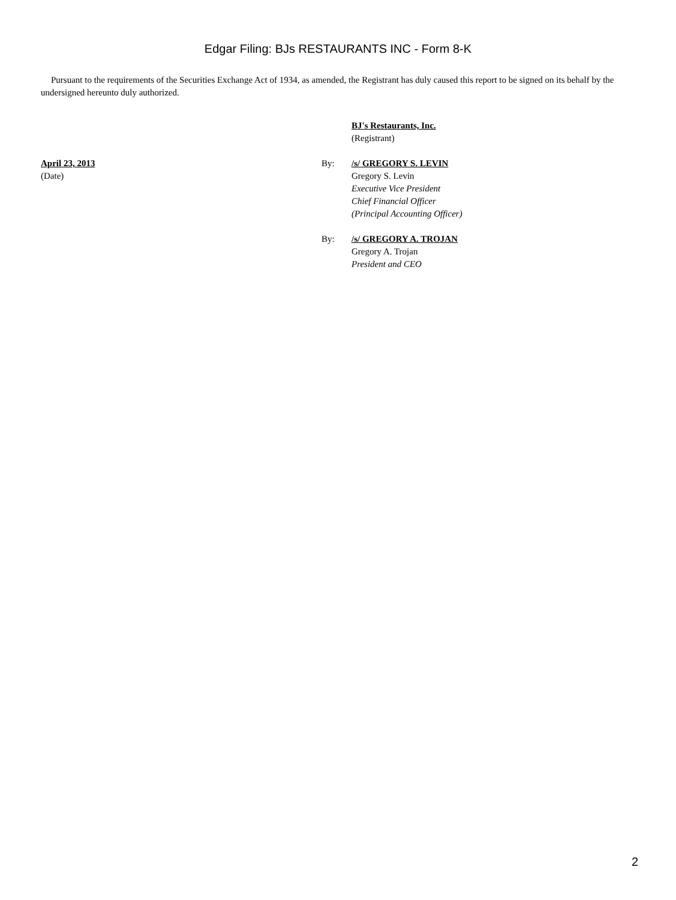Edgar Filing: BJs RESTAURANTS INC - Form 8-K
Pursuant to the requirements of the Securities Exchange Act of 1934, as amended, the Registrant has duly caused this report to be signed on its behalf by the undersigned hereunto duly authorized.
| | | BJ's Restaurants, Inc. (Registrant) |
| April 23, 2013 (Date) | By: | /s/ GREGORY S. LEVIN Gregory S. Levin Executive Vice President Chief Financial Officer (Principal Accounting Officer) |
| | By: | /s/ GREGORY A. TROJAN Gregory A. Trojan President and CEO |
2